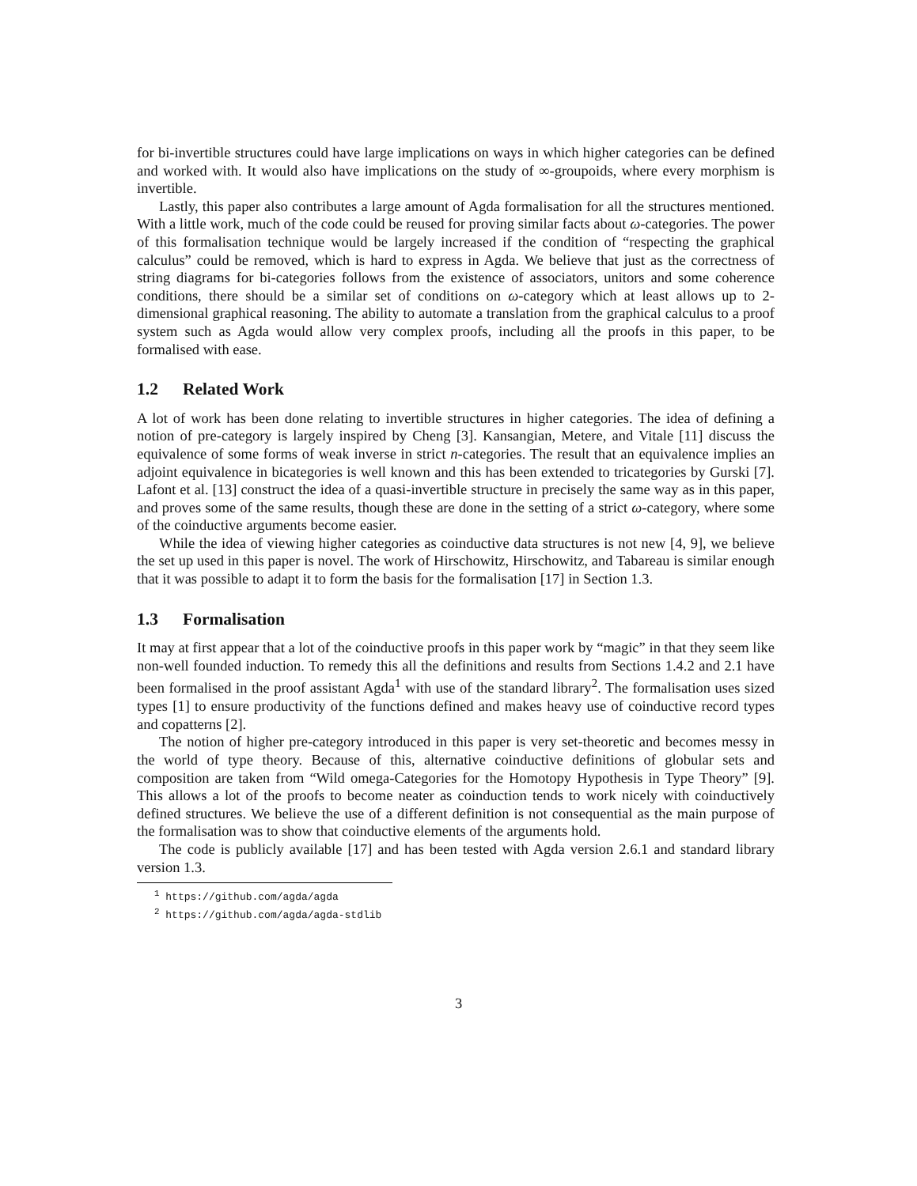for bi-invertible structures could have large implications on ways in which higher categories can be defined and worked with. It would also have implications on the study of ∞-groupoids, where every morphism is invertible.
Lastly, this paper also contributes a large amount of Agda formalisation for all the structures mentioned. With a little work, much of the code could be reused for proving similar facts about ω-categories. The power of this formalisation technique would be largely increased if the condition of “respecting the graphical calculus” could be removed, which is hard to express in Agda. We believe that just as the correctness of string diagrams for bi-categories follows from the existence of associators, unitors and some coherence conditions, there should be a similar set of conditions on ω-category which at least allows up to 2-dimensional graphical reasoning. The ability to automate a translation from the graphical calculus to a proof system such as Agda would allow very complex proofs, including all the proofs in this paper, to be formalised with ease.
1.2 Related Work
A lot of work has been done relating to invertible structures in higher categories. The idea of defining a notion of pre-category is largely inspired by Cheng [3]. Kansangian, Metere, and Vitale [11] discuss the equivalence of some forms of weak inverse in strict n-categories. The result that an equivalence implies an adjoint equivalence in bicategories is well known and this has been extended to tricategories by Gurski [7]. Lafont et al. [13] construct the idea of a quasi-invertible structure in precisely the same way as in this paper, and proves some of the same results, though these are done in the setting of a strict ω-category, where some of the coinductive arguments become easier.
While the idea of viewing higher categories as coinductive data structures is not new [4, 9], we believe the set up used in this paper is novel. The work of Hirschowitz, Hirschowitz, and Tabareau is similar enough that it was possible to adapt it to form the basis for the formalisation [17] in Section 1.3.
1.3 Formalisation
It may at first appear that a lot of the coinductive proofs in this paper work by “magic” in that they seem like non-well founded induction. To remedy this all the definitions and results from Sections 1.4.2 and 2.1 have been formalised in the proof assistant Agda<sup>1</sup> with use of the standard library<sup>2</sup>. The formalisation uses sized types [1] to ensure productivity of the functions defined and makes heavy use of coinductive record types and copatterns [2].
The notion of higher pre-category introduced in this paper is very set-theoretic and becomes messy in the world of type theory. Because of this, alternative coinductive definitions of globular sets and composition are taken from “Wild omega-Categories for the Homotopy Hypothesis in Type Theory” [9]. This allows a lot of the proofs to become neater as coinduction tends to work nicely with coinductively defined structures. We believe the use of a different definition is not consequential as the main purpose of the formalisation was to show that coinductive elements of the arguments hold.
The code is publicly available [17] and has been tested with Agda version 2.6.1 and standard library version 1.3.
<sup>1</sup> https://github.com/agda/agda
<sup>2</sup> https://github.com/agda/agda-stdlib
3